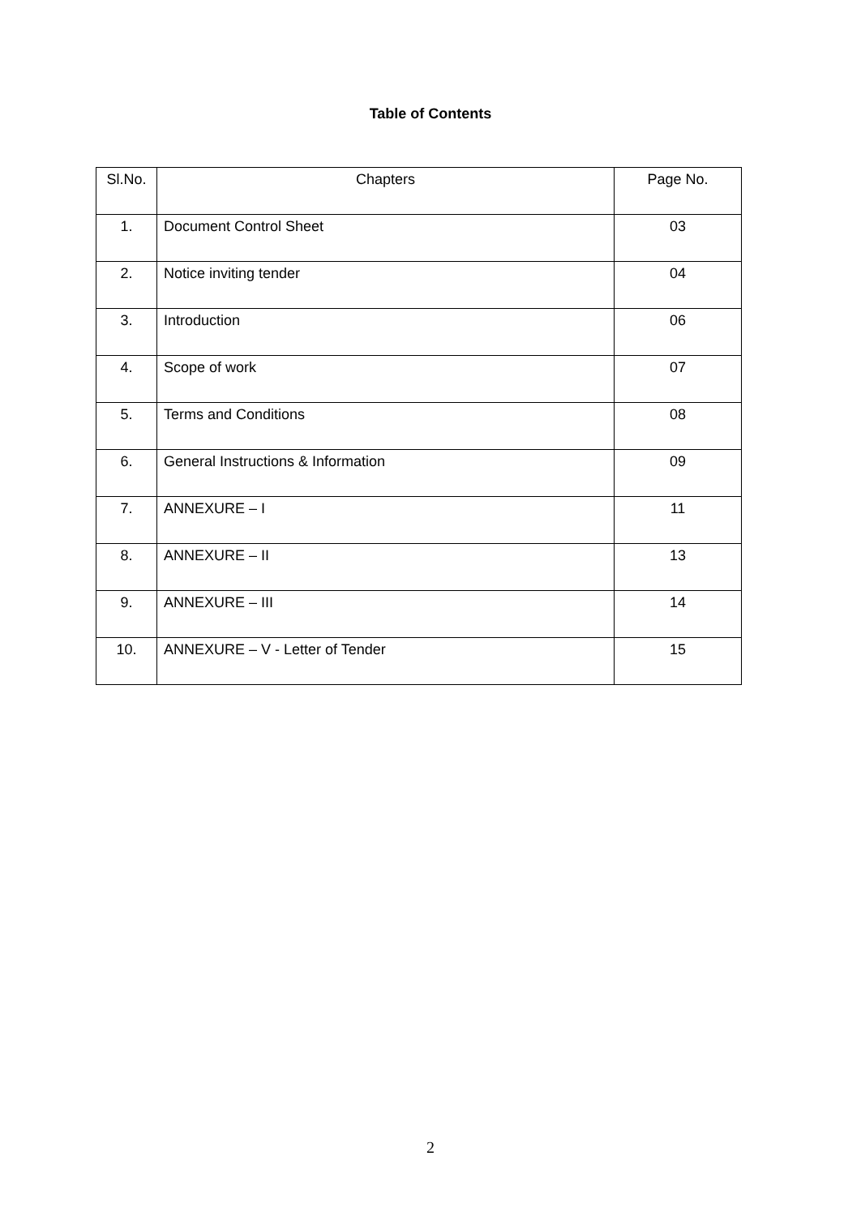Table of Contents
| Sl.No. | Chapters | Page No. |
| --- | --- | --- |
| 1. | Document Control Sheet | 03 |
| 2. | Notice inviting tender | 04 |
| 3. | Introduction | 06 |
| 4. | Scope of work | 07 |
| 5. | Terms and Conditions | 08 |
| 6. | General Instructions & Information | 09 |
| 7. | ANNEXURE – I | 11 |
| 8. | ANNEXURE – II | 13 |
| 9. | ANNEXURE – III | 14 |
| 10. | ANNEXURE – V - Letter of Tender | 15 |
2